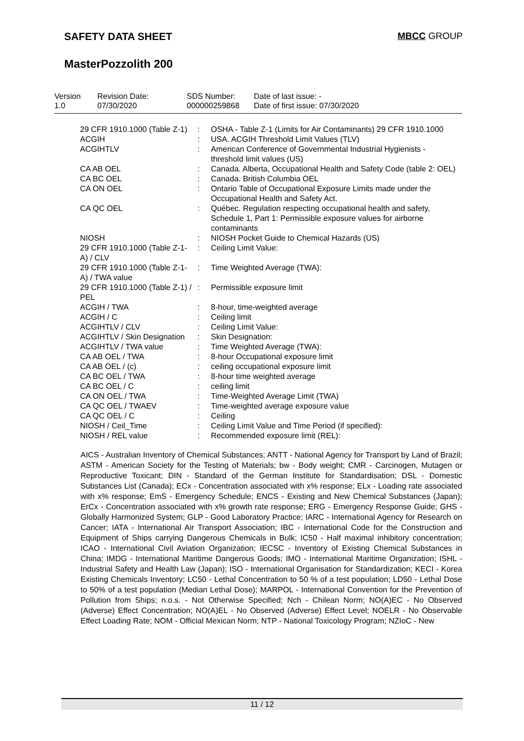SAFETY DATA SHEET MBCC GROUP
MasterPozzolith 200
| Version 1.0 | Revision Date: 07/30/2020 | SDS Number: 000000259868 | Date of last issue: - Date of first issue: 07/30/2020 |
| 29 CFR 1910.1000 (Table Z-1) | : | OSHA - Table Z-1 (Limits for Air Contaminants) 29 CFR 1910.1000 |
| ACGIH | : | USA. ACGIH Threshold Limit Values (TLV) |
| ACGIHTLV | : | American Conference of Governmental Industrial Hygienists - threshold limit values (US) |
| CA AB OEL | : | Canada. Alberta, Occupational Health and Safety Code (table 2: OEL) |
| CA BC OEL | : | Canada. British Columbia OEL |
| CA ON OEL | : | Ontario Table of Occupational Exposure Limits made under the Occupational Health and Safety Act. |
| CA QC OEL | : | Québec. Regulation respecting occupational health and safety, Schedule 1, Part 1: Permissible exposure values for airborne contaminants |
| NIOSH | : | NIOSH Pocket Guide to Chemical Hazards (US) |
| 29 CFR 1910.1000 (Table Z-1-A) / CLV | : | Ceiling Limit Value: |
| 29 CFR 1910.1000 (Table Z-1-A) / TWA value | : | Time Weighted Average (TWA): |
| 29 CFR 1910.1000 (Table Z-1) / PEL | : | Permissible exposure limit |
| ACGIH / TWA | : | 8-hour, time-weighted average |
| ACGIH / C | : | Ceiling limit |
| ACGIHTLV / CLV | : | Ceiling Limit Value: |
| ACGIHTLV / Skin Designation | : | Skin Designation: |
| ACGIHTLV / TWA value | : | Time Weighted Average (TWA): |
| CA AB OEL / TWA | : | 8-hour Occupational exposure limit |
| CA AB OEL / (c) | : | ceiling occupational exposure limit |
| CA BC OEL / TWA | : | 8-hour time weighted average |
| CA BC OEL / C | : | ceiling limit |
| CA ON OEL / TWA | : | Time-Weighted Average Limit (TWA) |
| CA QC OEL / TWAEV | : | Time-weighted average exposure value |
| CA QC OEL / C | : | Ceiling |
| NIOSH / Ceil_Time | : | Ceiling Limit Value and Time Period (if specified): |
| NIOSH / REL value | : | Recommended exposure limit (REL): |
AICS - Australian Inventory of Chemical Substances; ANTT - National Agency for Transport by Land of Brazil; ASTM - American Society for the Testing of Materials; bw - Body weight; CMR - Carcinogen, Mutagen or Reproductive Toxicant; DIN - Standard of the German Institute for Standardisation; DSL - Domestic Substances List (Canada); ECx - Concentration associated with x% response; ELx - Loading rate associated with x% response; EmS - Emergency Schedule; ENCS - Existing and New Chemical Substances (Japan); ErCx - Concentration associated with x% growth rate response; ERG - Emergency Response Guide; GHS - Globally Harmonized System; GLP - Good Laboratory Practice; IARC - International Agency for Research on Cancer; IATA - International Air Transport Association; IBC - International Code for the Construction and Equipment of Ships carrying Dangerous Chemicals in Bulk; IC50 - Half maximal inhibitory concentration; ICAO - International Civil Aviation Organization; IECSC - Inventory of Existing Chemical Substances in China; IMDG - International Maritime Dangerous Goods; IMO - International Maritime Organization; ISHL - Industrial Safety and Health Law (Japan); ISO - International Organisation for Standardization; KECI - Korea Existing Chemicals Inventory; LC50 - Lethal Concentration to 50 % of a test population; LD50 - Lethal Dose to 50% of a test population (Median Lethal Dose); MARPOL - International Convention for the Prevention of Pollution from Ships; n.o.s. - Not Otherwise Specified; Nch - Chilean Norm; NO(A)EC - No Observed (Adverse) Effect Concentration; NO(A)EL - No Observed (Adverse) Effect Level; NOELR - No Observable Effect Loading Rate; NOM - Official Mexican Norm; NTP - National Toxicology Program; NZIoC - New
11 / 12